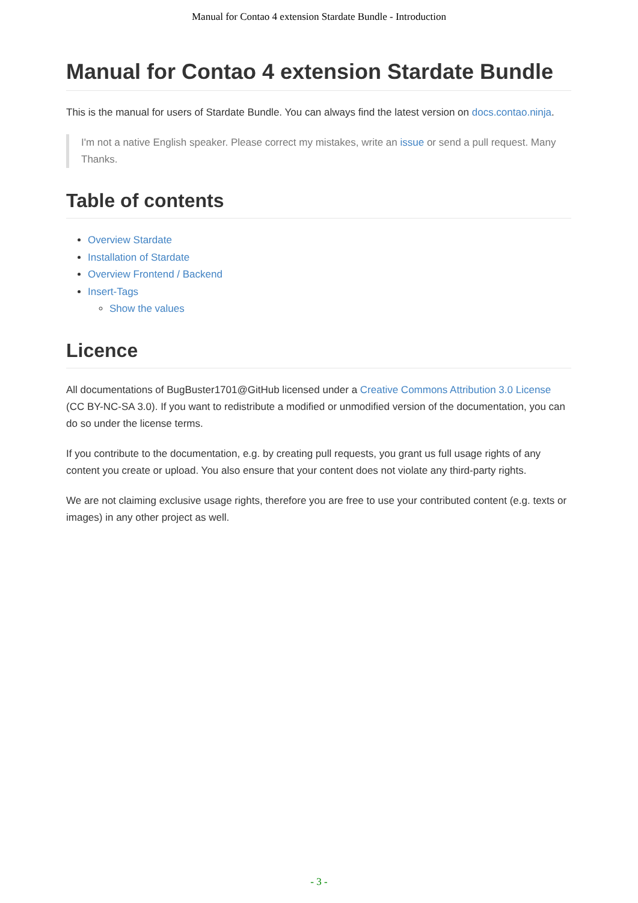Manual for Contao 4 extension Stardate Bundle - Introduction
Manual for Contao 4 extension Stardate Bundle
This is the manual for users of Stardate Bundle. You can always find the latest version on docs.contao.ninja.
I'm not a native English speaker. Please correct my mistakes, write an issue or send a pull request. Many Thanks.
Table of contents
Overview Stardate
Installation of Stardate
Overview Frontend / Backend
Insert-Tags
Show the values
Licence
All documentations of BugBuster1701@GitHub licensed under a Creative Commons Attribution 3.0 License (CC BY-NC-SA 3.0). If you want to redistribute a modified or unmodified version of the documentation, you can do so under the license terms.
If you contribute to the documentation, e.g. by creating pull requests, you grant us full usage rights of any content you create or upload. You also ensure that your content does not violate any third-party rights.
We are not claiming exclusive usage rights, therefore you are free to use your contributed content (e.g. texts or images) in any other project as well.
- 3 -